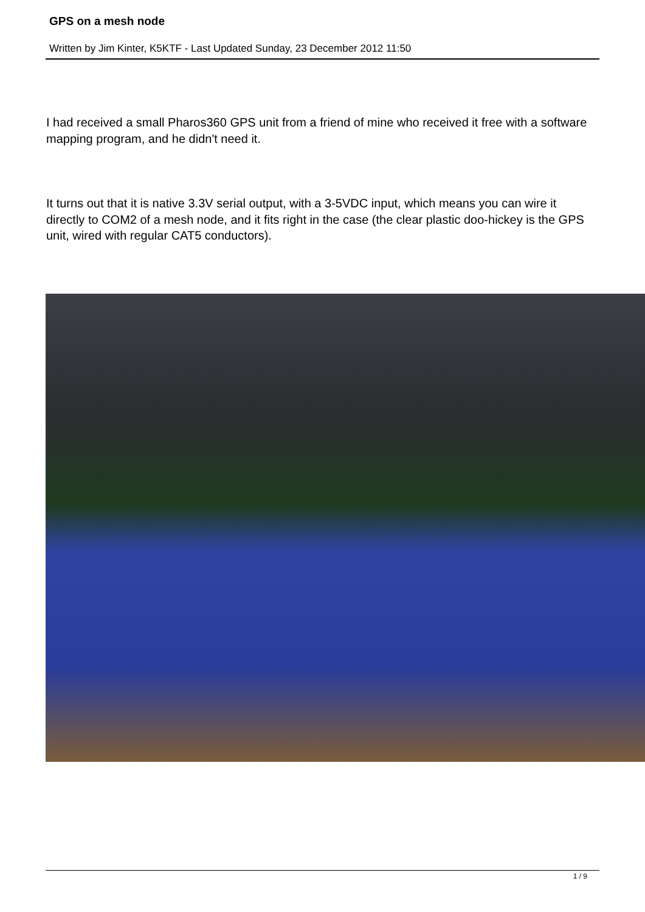GPS on a mesh node
Written by Jim Kinter, K5KTF - Last Updated Sunday, 23 December 2012 11:50
I had received a small Pharos360 GPS unit from a friend of mine who received it free with a software mapping program, and he didn't need it.
It turns out that it is native 3.3V serial output, with a 3-5VDC input, which means you can wire it directly to COM2 of a mesh node, and it fits right in the case (the clear plastic doo-hickey is the GPS unit, wired with regular CAT5 conductors).
1 / 9